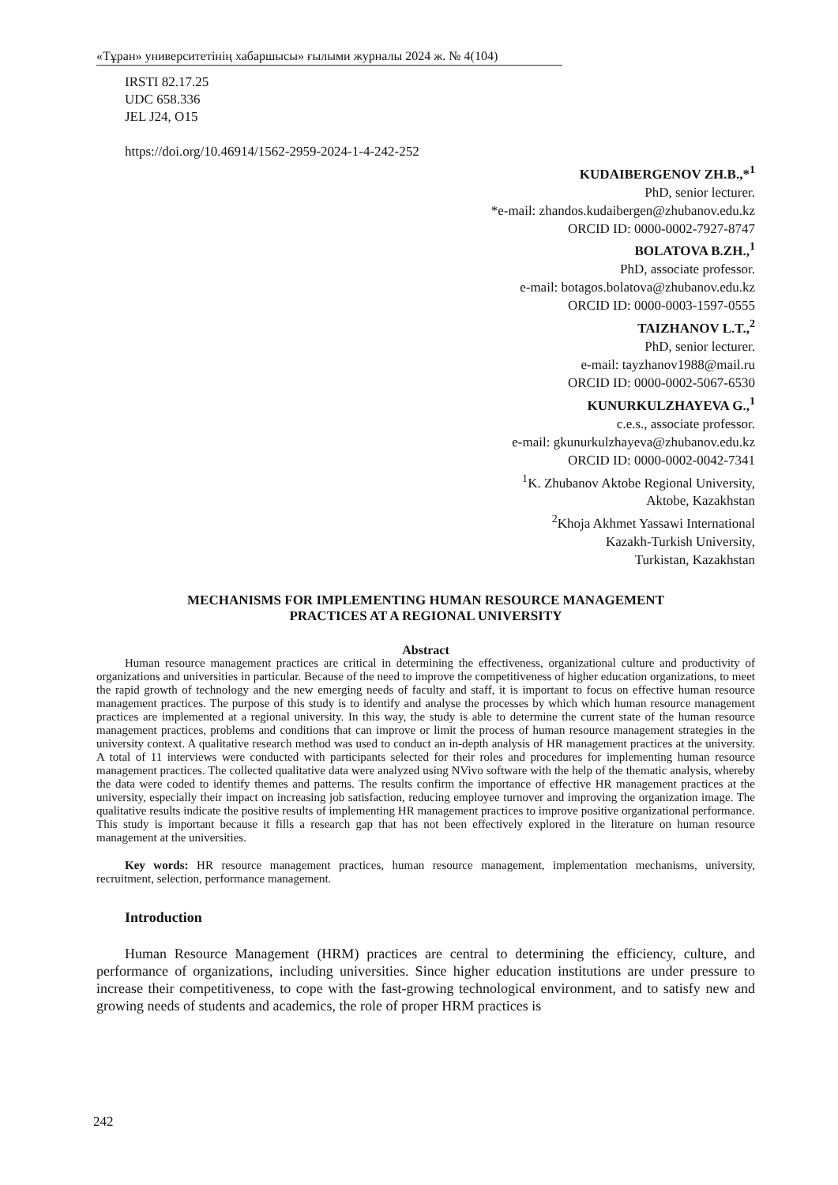«Тұран» университетінің хабаршысы» ғылыми журналы 2024 ж. № 4(104)
IRSTI 82.17.25
UDC 658.336
JEL J24, O15
https://doi.org/10.46914/1562-2959-2024-1-4-242-252
KUDAIBERGENOV ZH.B.,*<sup>1</sup>
PhD, senior lecturer.
*e-mail: zhandos.kudaibergen@zhubanov.edu.kz
ORCID ID: 0000-0002-7927-8747
BOLATOVA B.ZH.,<sup>1</sup>
PhD, associate professor.
e-mail: botagos.bolatova@zhubanov.edu.kz
ORCID ID: 0000-0003-1597-0555
TAIZHANOV L.T.,<sup>2</sup>
PhD, senior lecturer.
e-mail: tayzhanov1988@mail.ru
ORCID ID: 0000-0002-5067-6530
KUNURKULZHAYEVA G.,<sup>1</sup>
c.e.s., associate professor.
e-mail: gkunurkulzhayeva@zhubanov.edu.kz
ORCID ID: 0000-0002-0042-7341
<sup>1</sup> K. Zhubanov Aktobe Regional University,
Aktobe, Kazakhstan
<sup>2</sup> Khoja Akhmet Yassawi International
Kazakh-Turkish University,
Turkistan, Kazakhstan
MECHANISMS FOR IMPLEMENTING HUMAN RESOURCE MANAGEMENT
PRACTICES AT A REGIONAL UNIVERSITY
Abstract
Human resource management practices are critical in determining the effectiveness, organizational culture and productivity of organizations and universities in particular. Because of the need to improve the competitiveness of higher education organizations, to meet the rapid growth of technology and the new emerging needs of faculty and staff, it is important to focus on effective human resource management practices. The purpose of this study is to identify and analyse the processes by which which human resource management practices are implemented at a regional university. In this way, the study is able to determine the current state of the human resource management practices, problems and conditions that can improve or limit the process of human resource management strategies in the university context. A qualitative research method was used to conduct an in-depth analysis of HR management practices at the university. A total of 11 interviews were conducted with participants selected for their roles and procedures for implementing human resource management practices. The collected qualitative data were analyzed using NVivo software with the help of the thematic analysis, whereby the data were coded to identify themes and patterns. The results confirm the importance of effective HR management practices at the university, especially their impact on increasing job satisfaction, reducing employee turnover and improving the organization image. The qualitative results indicate the positive results of implementing HR management practices to improve positive organizational performance. This study is important because it fills a research gap that has not been effectively explored in the literature on human resource management at the universities.
Key words: HR resource management practices, human resource management, implementation mechanisms, university, recruitment, selection, performance management.
Introduction
Human Resource Management (HRM) practices are central to determining the efficiency, culture, and performance of organizations, including universities. Since higher education institutions are under pressure to increase their competitiveness, to cope with the fast-growing technological environment, and to satisfy new and growing needs of students and academics, the role of proper HRM practices is
242